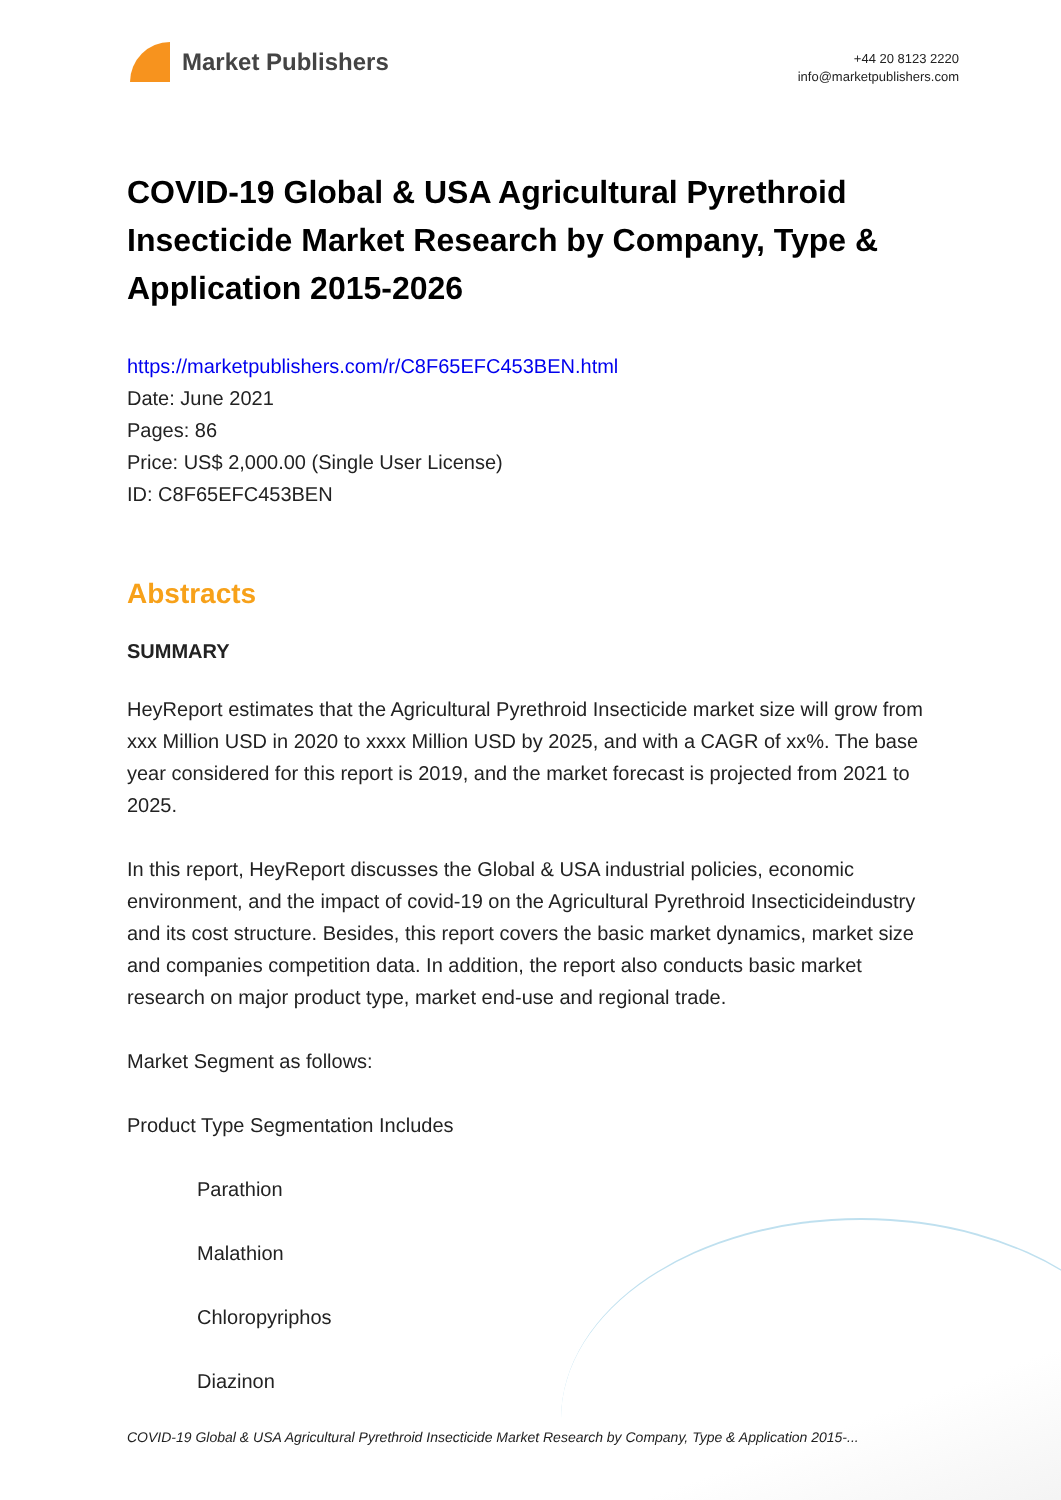Market Publishers
+44 20 8123 2220
info@marketpublishers.com
COVID-19 Global & USA Agricultural Pyrethroid Insecticide Market Research by Company, Type & Application 2015-2026
https://marketpublishers.com/r/C8F65EFC453BEN.html
Date: June 2021
Pages: 86
Price: US$ 2,000.00 (Single User License)
ID: C8F65EFC453BEN
Abstracts
SUMMARY
HeyReport estimates that the Agricultural Pyrethroid Insecticide market size will grow from xxx Million USD in 2020 to xxxx Million USD by 2025, and with a CAGR of xx%. The base year considered for this report is 2019, and the market forecast is projected from 2021 to 2025.
In this report, HeyReport discusses the Global & USA industrial policies, economic environment, and the impact of covid-19 on the Agricultural Pyrethroid Insecticideindustry and its cost structure. Besides, this report covers the basic market dynamics, market size and companies competition data. In addition, the report also conducts basic market research on major product type, market end-use and regional trade.
Market Segment as follows:
Product Type Segmentation Includes
Parathion
Malathion
Chloropyriphos
Diazinon
COVID-19 Global & USA Agricultural Pyrethroid Insecticide Market Research by Company, Type & Application 2015-...